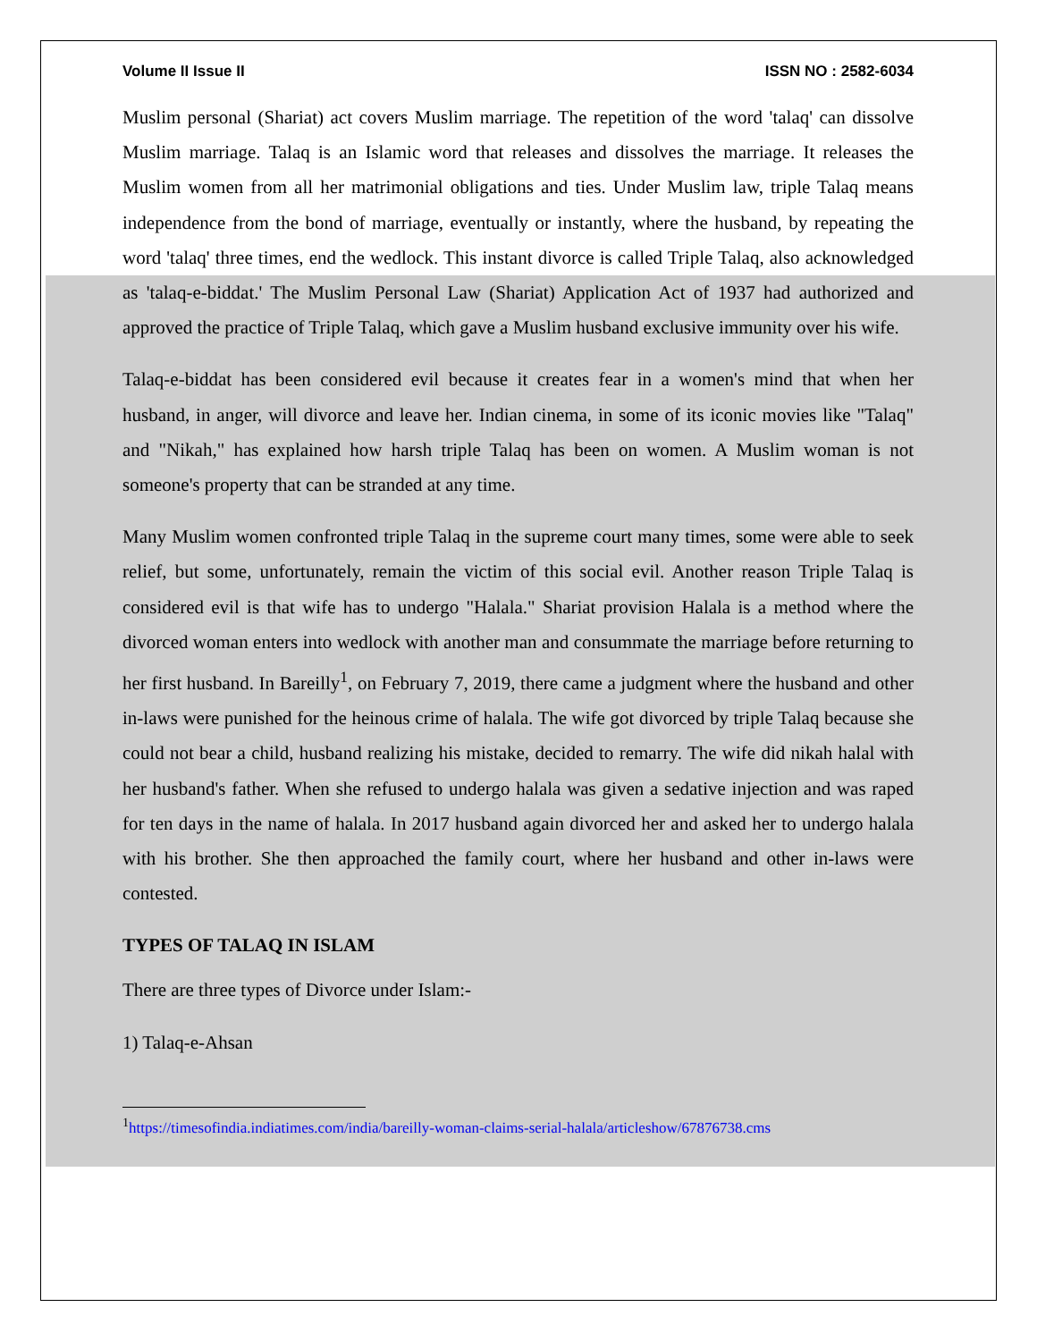Volume II Issue II ISSN NO : 2582-6034
Muslim personal (Shariat) act covers Muslim marriage. The repetition of the word 'talaq' can dissolve Muslim marriage. Talaq is an Islamic word that releases and dissolves the marriage. It releases the Muslim women from all her matrimonial obligations and ties. Under Muslim law, triple Talaq means independence from the bond of marriage, eventually or instantly, where the husband, by repeating the word 'talaq' three times, end the wedlock. This instant divorce is called Triple Talaq, also acknowledged as 'talaq-e-biddat.' The Muslim Personal Law (Shariat) Application Act of 1937 had authorized and approved the practice of Triple Talaq, which gave a Muslim husband exclusive immunity over his wife.
Talaq-e-biddat has been considered evil because it creates fear in a women's mind that when her husband, in anger, will divorce and leave her. Indian cinema, in some of its iconic movies like "Talaq" and "Nikah," has explained how harsh triple Talaq has been on women. A Muslim woman is not someone's property that can be stranded at any time.
Many Muslim women confronted triple Talaq in the supreme court many times, some were able to seek relief, but some, unfortunately, remain the victim of this social evil. Another reason Triple Talaq is considered evil is that wife has to undergo "Halala." Shariat provision Halala is a method where the divorced woman enters into wedlock with another man and consummate the marriage before returning to her first husband. In Bareilly<sup>1</sup>, on February 7, 2019, there came a judgment where the husband and other in-laws were punished for the heinous crime of halala. The wife got divorced by triple Talaq because she could not bear a child, husband realizing his mistake, decided to remarry. The wife did nikah halal with her husband's father. When she refused to undergo halala was given a sedative injection and was raped for ten days in the name of halala. In 2017 husband again divorced her and asked her to undergo halala with his brother. She then approached the family court, where her husband and other in-laws were contested.
TYPES OF TALAQ IN ISLAM
There are three types of Divorce under Islam:-
1) Talaq-e-Ahsan
<sup>1</sup> https://timesofindia.indiatimes.com/india/bareilly-woman-claims-serial-halala/articleshow/67876738.cms